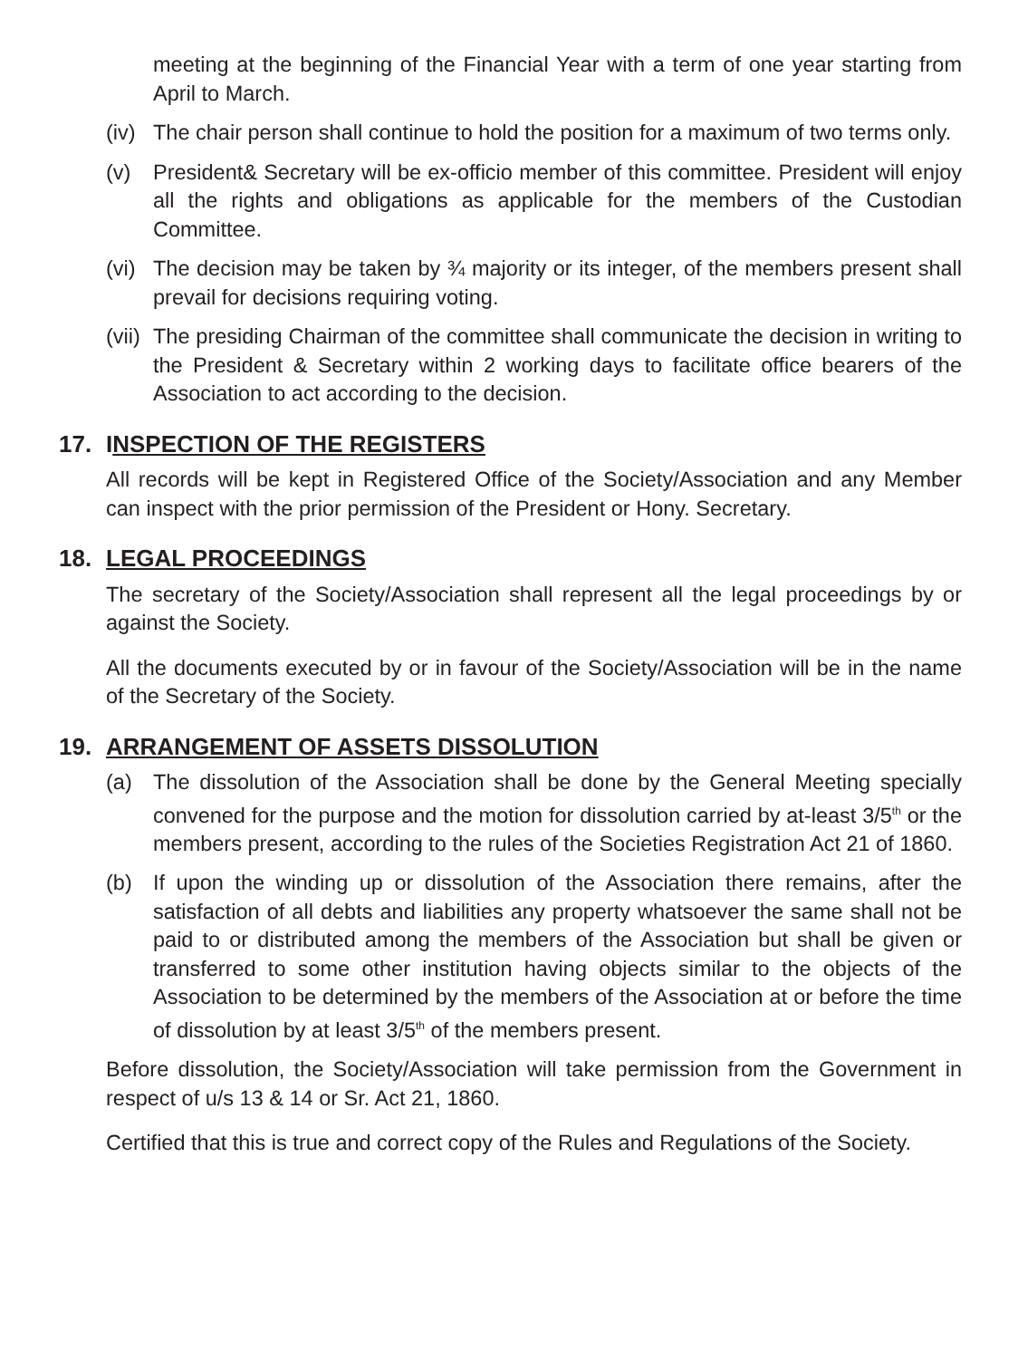meeting at the beginning of the Financial Year with a term of one year starting from April to March.
(iv)
The chair person shall continue to hold the position for a maximum of two terms only.
(v) President& Secretary will be ex-officio member of this committee. President will enjoy all the rights and obligations as applicable for the members of the Custodian Committee.
(vi)
The decision may be taken by ¾ majority or its integer, of the members present shall prevail for decisions requiring voting.
(vii)
The presiding Chairman of the committee shall communicate the decision in writing to the President & Secretary within 2 working days to facilitate office bearers of the Association to act according to the decision.
17. INSPECTION OF THE REGISTERS
All records will be kept in Registered Office of the Society/Association and any Member can inspect with the prior permission of the President or Hony. Secretary.
18. LEGAL PROCEEDINGS
The secretary of the Society/Association shall represent all the legal proceedings by or against the Society.
All the documents executed by or in favour of the Society/Association will be in the name of the Secretary of the Society.
19. ARRANGEMENT OF ASSETS DISSOLUTION
(a) The dissolution of the Association shall be done by the General Meeting specially convened for the purpose and the motion for dissolution carried by at-least 3/5<sup>th</sup> or the members present, according to the rules of the Societies Registration Act 21 of 1860.
(b) If upon the winding up or dissolution of the Association there remains, after the satisfaction of all debts and liabilities any property whatsoever the same shall not be paid to or distributed among the members of the Association but shall be given or transferred to some other institution having objects similar to the objects of the Association to be determined by the members of the Association at or before the time of dissolution by at least 3/5<sup>th</sup> of the members present.
Before dissolution, the Society/Association will take permission from the Government in respect of u/s 13 & 14 or Sr. Act 21, 1860.
Certified that this is true and correct copy of the Rules and Regulations of the Society.